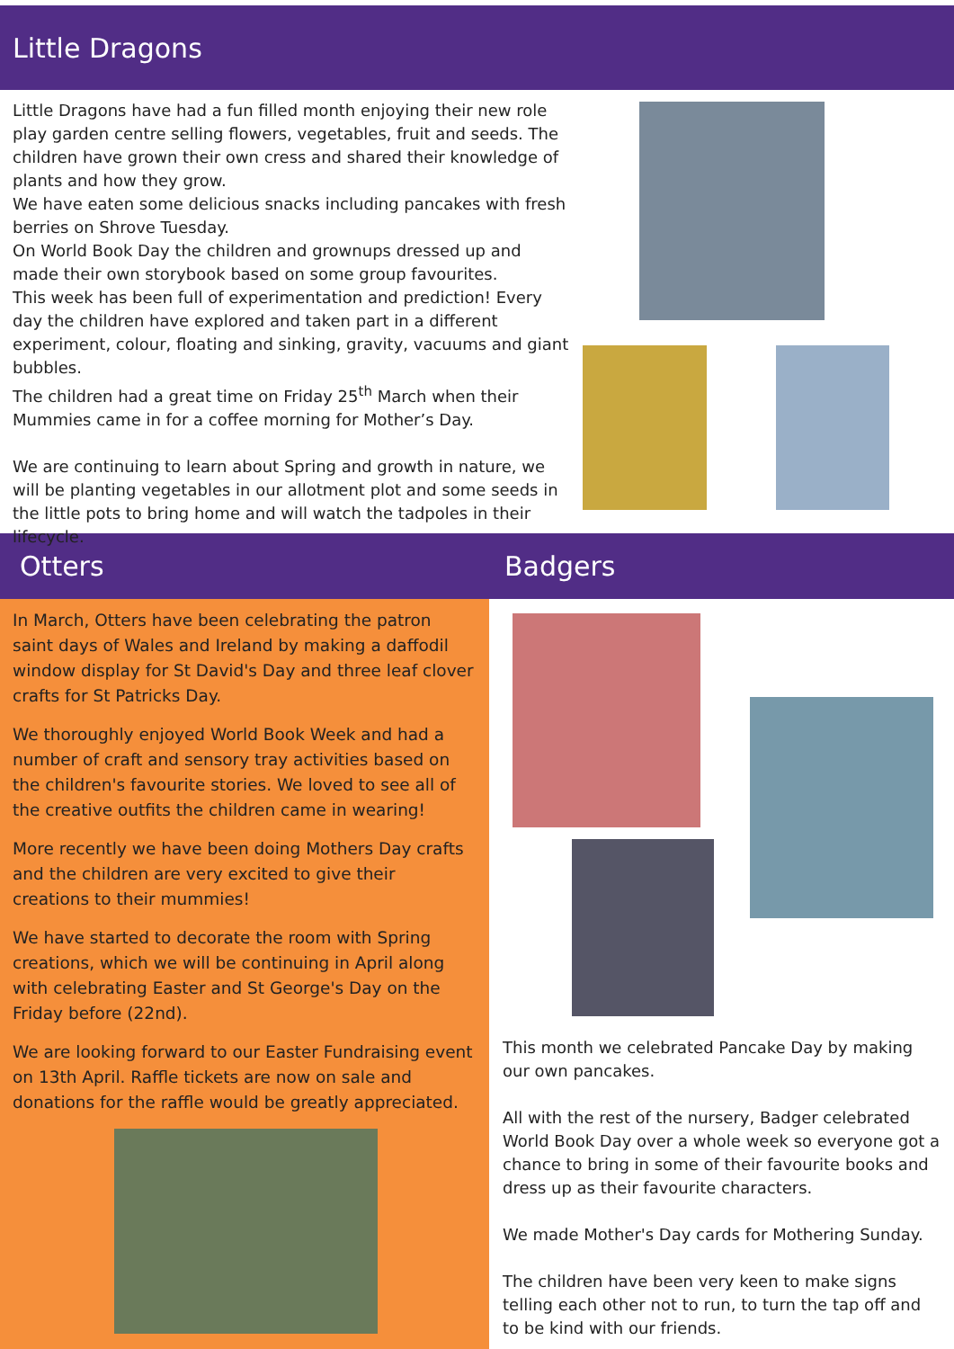Little Dragons
Little Dragons have had a fun filled month enjoying their new role play garden centre selling flowers, vegetables, fruit and seeds. The children have grown their own cress and shared their knowledge of plants and how they grow.
We have eaten some delicious snacks including pancakes with fresh berries on Shrove Tuesday.
On World Book Day the children and grownups dressed up and made their own storybook based on some group favourites.
This week has been full of experimentation and prediction! Every day the children have explored and taken part in a different experiment, colour, floating and sinking, gravity, vacuums and giant bubbles.
The children had a great time on Friday 25<sup>th</sup> March when their Mummies came in for a coffee morning for Mother’s Day.
We are continuing to learn about Spring and growth in nature, we will be planting vegetables in our allotment plot and some seeds in the little pots to bring home and will watch the tadpoles in their lifecycle.
Otters Badgers
In March, Otters have been celebrating the patron saint days of Wales and Ireland by making a daffodil window display for St David's Day and three leaf clover crafts for St Patricks Day.
We thoroughly enjoyed World Book Week and had a number of craft and sensory tray activities based on the children's favourite stories. We loved to see all of the creative outfits the children came in wearing!
More recently we have been doing Mothers Day crafts and the children are very excited to give their creations to their mummies!
We have started to decorate the room with Spring creations, which we will be continuing in April along with celebrating Easter and St George's Day on the Friday before (22nd).
We are looking forward to our Easter Fundraising event on 13th April. Raffle tickets are now on sale and donations for the raffle would be greatly appreciated.
This month we celebrated Pancake Day by making our own pancakes.
All with the rest of the nursery, Badger celebrated World Book Day over a whole week so everyone got a chance to bring in some of their favourite books and dress up as their favourite characters.
We made Mother's Day cards for Mothering Sunday.
The children have been very keen to make signs telling each other not to run, to turn the tap off and to be kind with our friends.